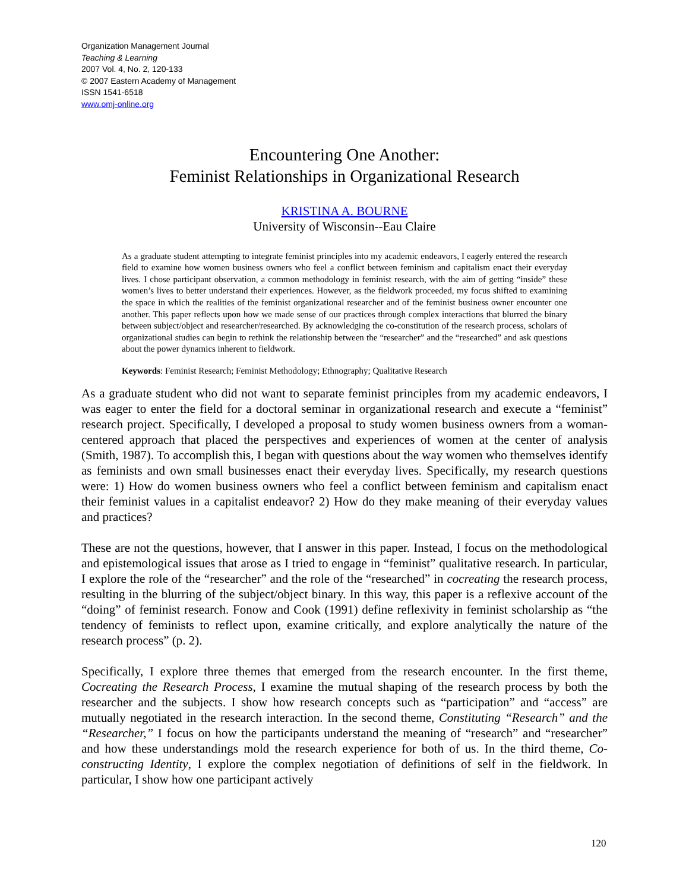Organization Management Journal
Teaching & Learning
2007 Vol. 4, No. 2, 120-133
© 2007 Eastern Academy of Management
ISSN 1541-6518
www.omj-online.org
Encountering One Another:
Feminist Relationships in Organizational Research
KRISTINA A. BOURNE
University of Wisconsin--Eau Claire
As a graduate student attempting to integrate feminist principles into my academic endeavors, I eagerly entered the research field to examine how women business owners who feel a conflict between feminism and capitalism enact their everyday lives. I chose participant observation, a common methodology in feminist research, with the aim of getting “inside” these women’s lives to better understand their experiences. However, as the fieldwork proceeded, my focus shifted to examining the space in which the realities of the feminist organizational researcher and of the feminist business owner encounter one another. This paper reflects upon how we made sense of our practices through complex interactions that blurred the binary between subject/object and researcher/researched. By acknowledging the co-constitution of the research process, scholars of organizational studies can begin to rethink the relationship between the “researcher” and the “researched” and ask questions about the power dynamics inherent to fieldwork.
Keywords: Feminist Research; Feminist Methodology; Ethnography; Qualitative Research
As a graduate student who did not want to separate feminist principles from my academic endeavors, I was eager to enter the field for a doctoral seminar in organizational research and execute a “feminist” research project. Specifically, I developed a proposal to study women business owners from a woman-centered approach that placed the perspectives and experiences of women at the center of analysis (Smith, 1987). To accomplish this, I began with questions about the way women who themselves identify as feminists and own small businesses enact their everyday lives. Specifically, my research questions were: 1) How do women business owners who feel a conflict between feminism and capitalism enact their feminist values in a capitalist endeavor? 2) How do they make meaning of their everyday values and practices?
These are not the questions, however, that I answer in this paper. Instead, I focus on the methodological and epistemological issues that arose as I tried to engage in “feminist” qualitative research. In particular, I explore the role of the “researcher” and the role of the “researched” in cocreating the research process, resulting in the blurring of the subject/object binary. In this way, this paper is a reflexive account of the “doing” of feminist research. Fonow and Cook (1991) define reflexivity in feminist scholarship as “the tendency of feminists to reflect upon, examine critically, and explore analytically the nature of the research process” (p. 2).
Specifically, I explore three themes that emerged from the research encounter. In the first theme, Cocreating the Research Process, I examine the mutual shaping of the research process by both the researcher and the subjects. I show how research concepts such as “participation” and “access” are mutually negotiated in the research interaction. In the second theme, Constituting “Research” and the “Researcher,” I focus on how the participants understand the meaning of “research” and “researcher” and how these understandings mold the research experience for both of us. In the third theme, Co-constructing Identity, I explore the complex negotiation of definitions of self in the fieldwork. In particular, I show how one participant actively
120